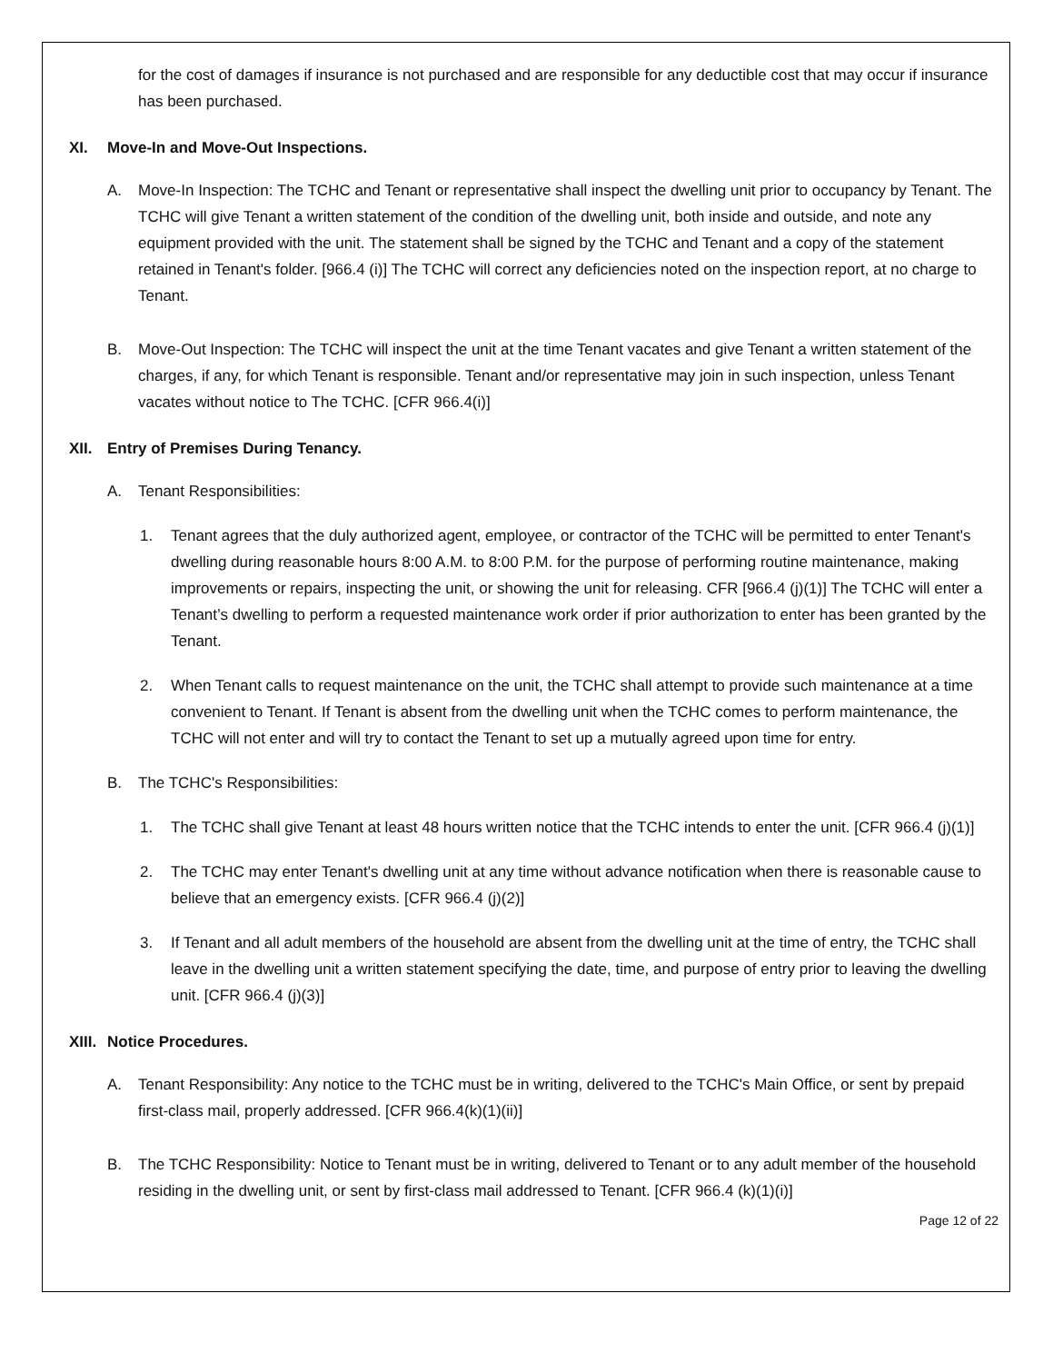for the cost of damages if insurance is not purchased and are responsible for any deductible cost that may occur if insurance has been purchased.
XI. Move-In and Move-Out Inspections.
A. Move-In Inspection: The TCHC and Tenant or representative shall inspect the dwelling unit prior to occupancy by Tenant. The TCHC will give Tenant a written statement of the condition of the dwelling unit, both inside and outside, and note any equipment provided with the unit. The statement shall be signed by the TCHC and Tenant and a copy of the statement retained in Tenant's folder. [966.4 (i)] The TCHC will correct any deficiencies noted on the inspection report, at no charge to Tenant.
B. Move-Out Inspection: The TCHC will inspect the unit at the time Tenant vacates and give Tenant a written statement of the charges, if any, for which Tenant is responsible. Tenant and/or representative may join in such inspection, unless Tenant vacates without notice to The TCHC. [CFR 966.4(i)]
XII. Entry of Premises During Tenancy.
A. Tenant Responsibilities:
1. Tenant agrees that the duly authorized agent, employee, or contractor of the TCHC will be permitted to enter Tenant's dwelling during reasonable hours 8:00 A.M. to 8:00 P.M. for the purpose of performing routine maintenance, making improvements or repairs, inspecting the unit, or showing the unit for releasing. CFR [966.4 (j)(1)] The TCHC will enter a Tenant’s dwelling to perform a requested maintenance work order if prior authorization to enter has been granted by the Tenant.
2. When Tenant calls to request maintenance on the unit, the TCHC shall attempt to provide such maintenance at a time convenient to Tenant. If Tenant is absent from the dwelling unit when the TCHC comes to perform maintenance, the TCHC will not enter and will try to contact the Tenant to set up a mutually agreed upon time for entry.
B. The TCHC's Responsibilities:
1. The TCHC shall give Tenant at least 48 hours written notice that the TCHC intends to enter the unit. [CFR 966.4 (j)(1)]
2. The TCHC may enter Tenant's dwelling unit at any time without advance notification when there is reasonable cause to believe that an emergency exists. [CFR 966.4 (j)(2)]
3. If Tenant and all adult members of the household are absent from the dwelling unit at the time of entry, the TCHC shall leave in the dwelling unit a written statement specifying the date, time, and purpose of entry prior to leaving the dwelling unit. [CFR 966.4 (j)(3)]
XIII. Notice Procedures.
A. Tenant Responsibility: Any notice to the TCHC must be in writing, delivered to the TCHC's Main Office, or sent by prepaid first-class mail, properly addressed. [CFR 966.4(k)(1)(ii)]
B. The TCHC Responsibility: Notice to Tenant must be in writing, delivered to Tenant or to any adult member of the household residing in the dwelling unit, or sent by first-class mail addressed to Tenant. [CFR 966.4 (k)(1)(i)]
Page 12 of 22